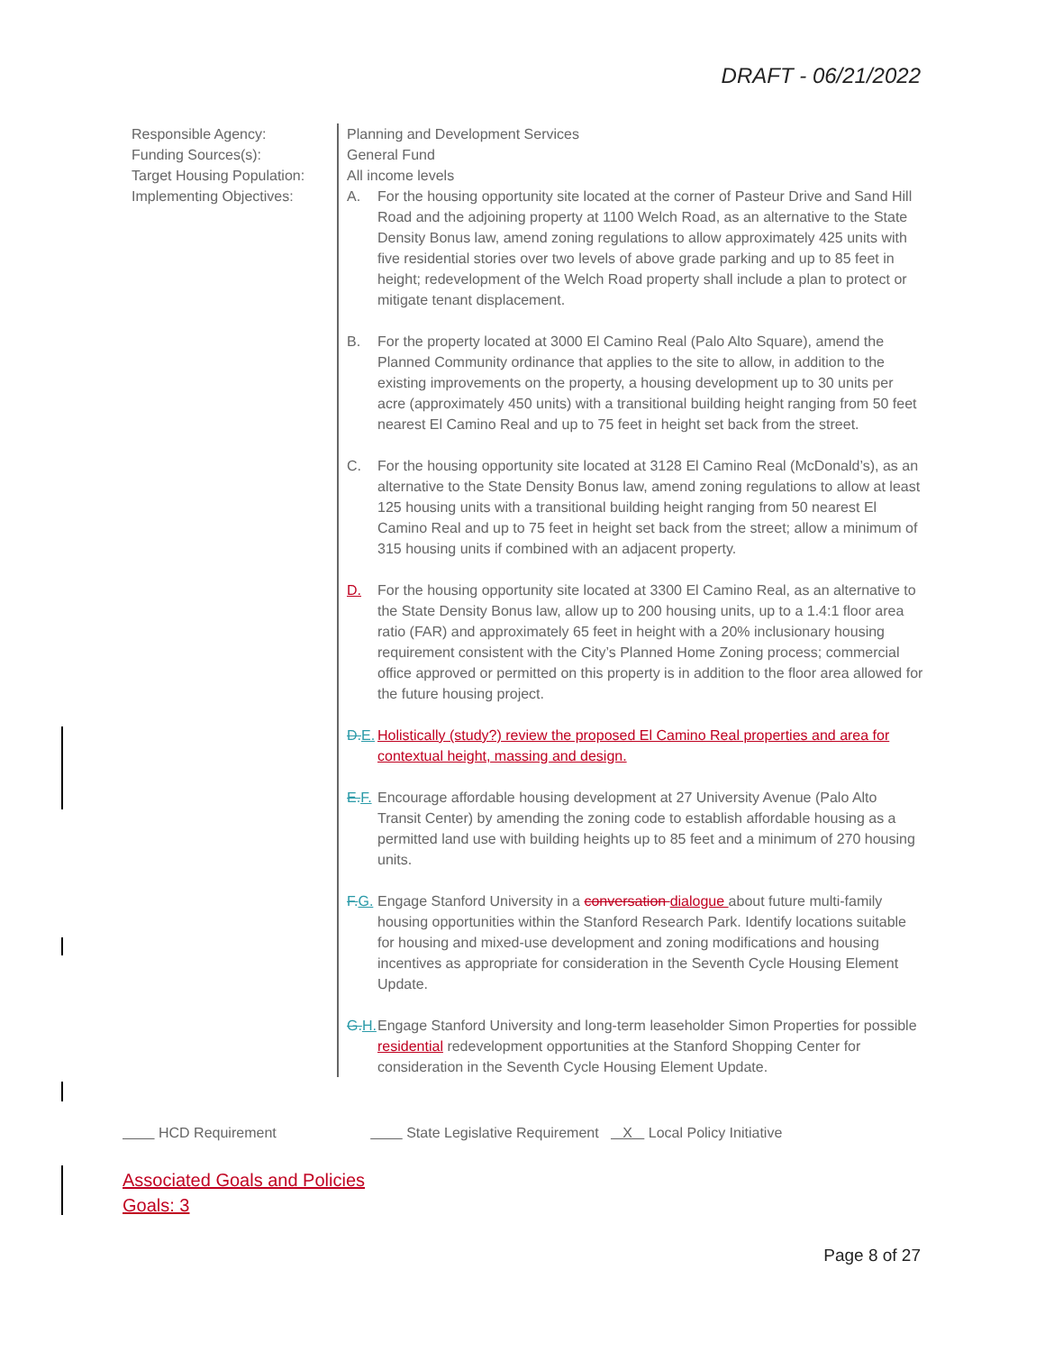DRAFT - 06/21/2022
Responsible Agency:
Funding Sources(s):
Target Housing Population:
Implementing Objectives:
Planning and Development Services
General Fund
All income levels
A. For the housing opportunity site located at the corner of Pasteur Drive and Sand Hill Road and the adjoining property at 1100 Welch Road, as an alternative to the State Density Bonus law, amend zoning regulations to allow approximately 425 units with five residential stories over two levels of above grade parking and up to 85 feet in height; redevelopment of the Welch Road property shall include a plan to protect or mitigate tenant displacement.
B. For the property located at 3000 El Camino Real (Palo Alto Square), amend the Planned Community ordinance that applies to the site to allow, in addition to the existing improvements on the property, a housing development up to 30 units per acre (approximately 450 units) with a transitional building height ranging from 50 feet nearest El Camino Real and up to 75 feet in height set back from the street.
C. For the housing opportunity site located at 3128 El Camino Real (McDonald’s), as an alternative to the State Density Bonus law, amend zoning regulations to allow at least 125 housing units with a transitional building height ranging from 50 nearest El Camino Real and up to 75 feet in height set back from the street; allow a minimum of 315 housing units if combined with an adjacent property.
D. For the housing opportunity site located at 3300 El Camino Real, as an alternative to the State Density Bonus law, allow up to 200 housing units, up to a 1.4:1 floor area ratio (FAR) and approximately 65 feet in height with a 20% inclusionary housing requirement consistent with the City’s Planned Home Zoning process; commercial office approved or permitted on this property is in addition to the floor area allowed for the future housing project.
D. E. Holistically (study?) review the proposed El Camino Real properties and area for contextual height, massing and design.
E. F. Encourage affordable housing development at 27 University Avenue (Palo Alto Transit Center) by amending the zoning code to establish affordable housing as a permitted land use with building heights up to 85 feet and a minimum of 270 housing units.
F. G. Engage Stanford University in a conversation dialogue about future multi-family housing opportunities within the Stanford Research Park. Identify locations suitable for housing and mixed-use development and zoning modifications and housing incentives as appropriate for consideration in the Seventh Cycle Housing Element Update.
G. H. Engage Stanford University and long-term leaseholder Simon Properties for possible residential redevelopment opportunities at the Stanford Shopping Center for consideration in the Seventh Cycle Housing Element Update.
HCD Requirement State Legislative Requirement X Local Policy Initiative
Associated Goals and Policies
Goals: 3
Page 8 of 27